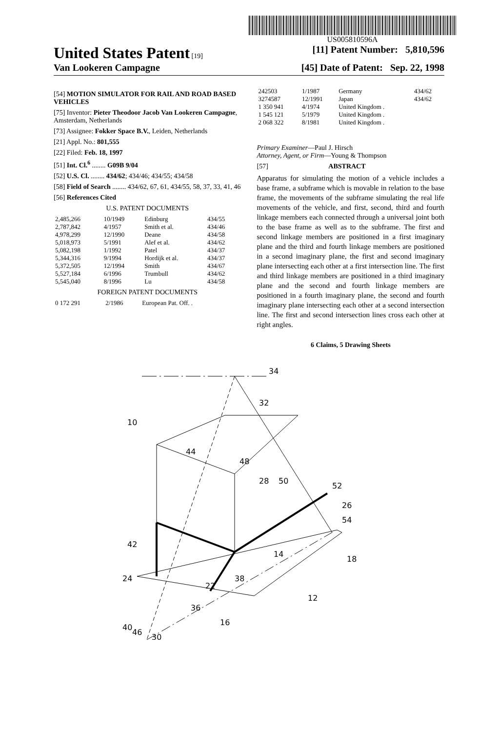US005810596A
United States Patent [19]
[11] Patent Number: 5,810,596
Van Lookeren Campagne [45] Date of Patent: Sep. 22, 1998
[54] MOTION SIMULATOR FOR RAIL AND ROAD BASED VEHICLES
[75] Inventor: Pieter Theodoor Jacob Van Lookeren Campagne, Amsterdam, Netherlands
[73] Assignee: Fokker Space B.V., Leiden, Netherlands
[21] Appl. No.: 801,555
[22] Filed: Feb. 18, 1997
[51] Int. Cl.<sup>6</sup> ........ G09B 9/04
[52] U.S. Cl. ........ 434/62; 434/46; 434/55; 434/58
[58] Field of Search ........ 434/62, 67, 61, 434/55, 58, 37, 33, 41, 46
[56] References Cited
U.S. PATENT DOCUMENTS
| 2,485,266 | 10/1949 | Edinburg | 434/55 |
| 2,787,842 | 4/1957 | Smith et al. | 434/46 |
| 4,978,299 | 12/1990 | Deane | 434/58 |
| 5,018,973 | 5/1991 | Alef et al. | 434/62 |
| 5,082,198 | 1/1992 | Patel | 434/37 |
| 5,344,316 | 9/1994 | Hordijk et al. | 434/37 |
| 5,372,505 | 12/1994 | Smith | 434/67 |
| 5,527,184 | 6/1996 | Trumbull | 434/62 |
| 5,545,040 | 8/1996 | Lu | 434/58 |
FOREIGN PATENT DOCUMENTS
| 0 172 291 | 2/1986 | European Pat. Off. . | |
| 242503 | 1/1987 | Germany | 434/62 |
| 3274587 | 12/1991 | Japan | 434/62 |
| 1 350 941 | 4/1974 | United Kingdom . | |
| 1 545 121 | 5/1979 | United Kingdom . | |
| 2 068 322 | 8/1981 | United Kingdom . | |
Primary Examiner—Paul J. Hirsch
Attorney, Agent, or Firm—Young & Thompson
[57] ABSTRACT
Apparatus for simulating the motion of a vehicle includes a base frame, a subframe which is movable in relation to the base frame, the movements of the subframe simulating the real life movements of the vehicle, and first, second, third and fourth linkage members each connected through a universal joint both to the base frame as well as to the subframe. The first and second linkage members are positioned in a first imaginary plane and the third and fourth linkage members are positioned in a second imaginary plane, the first and second imaginary plane intersecting each other at a first intersection line. The first and third linkage members are positioned in a third imaginary plane and the second and fourth linkage members are positioned in a fourth imaginary plane, the second and fourth imaginary plane intersecting each other at a second intersection line. The first and second intersection lines cross each other at right angles.
6 Claims, 5 Drawing Sheets
34
32
10
44
48
28
50
52
26
54
14
18
42
24
38
22
12
36
40
30
16
46